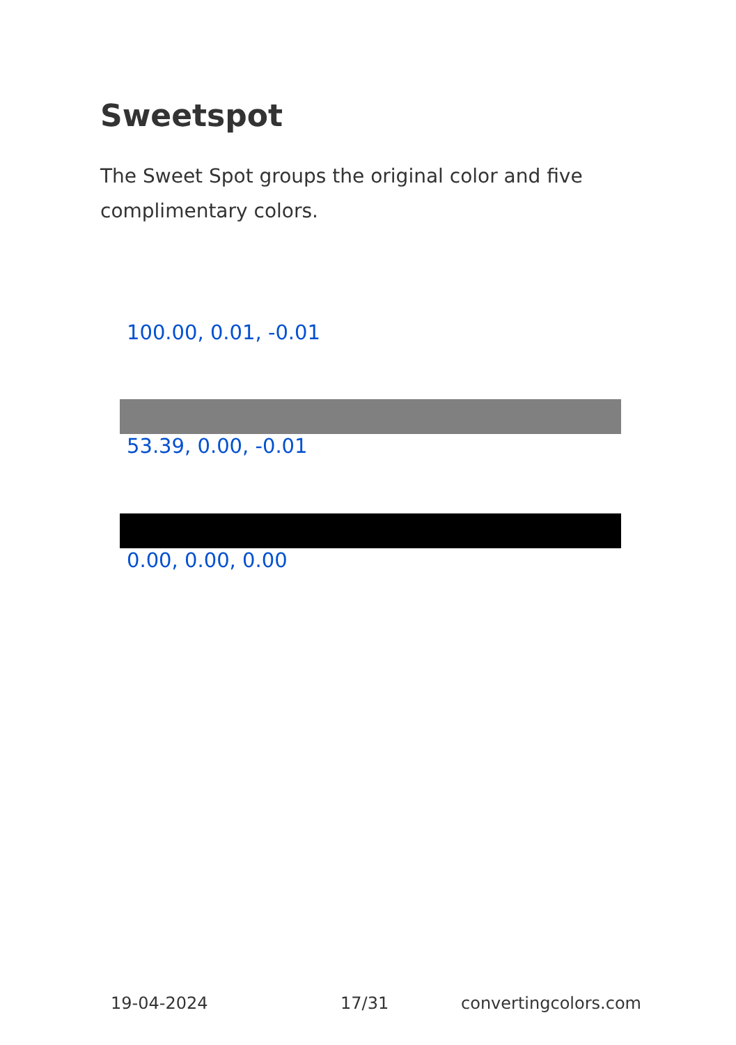Sweetspot
The Sweet Spot groups the original color and five complimentary colors.
100.00, 0.01, -0.01
53.39, 0.00, -0.01
0.00, 0.00, 0.00
19-04-2024 17/31 convertingcolors.com